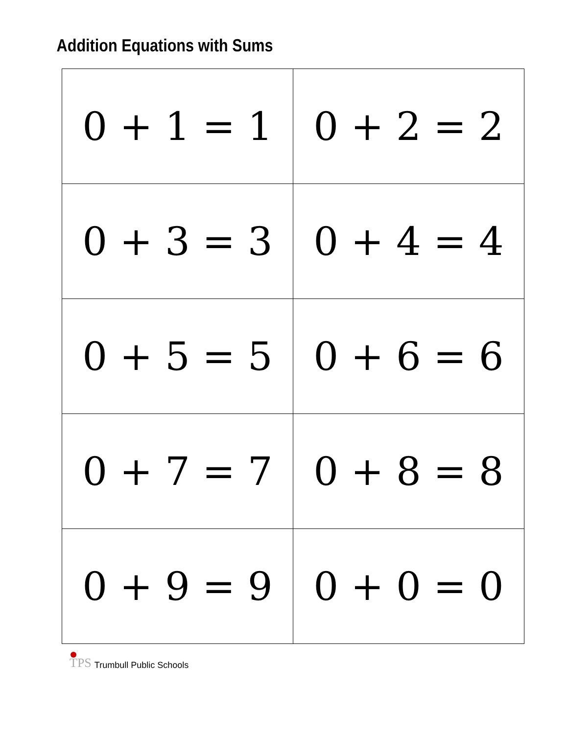Addition Equations with Sums
| 0 + 1 = 1 | 0 + 2 = 2 |
| 0 + 3 = 3 | 0 + 4 = 4 |
| 0 + 5 = 5 | 0 + 6 = 6 |
| 0 + 7 = 7 | 0 + 8 = 8 |
| 0 + 9 = 9 | 0 + 0 = 0 |
TPS Trumbull Public Schools